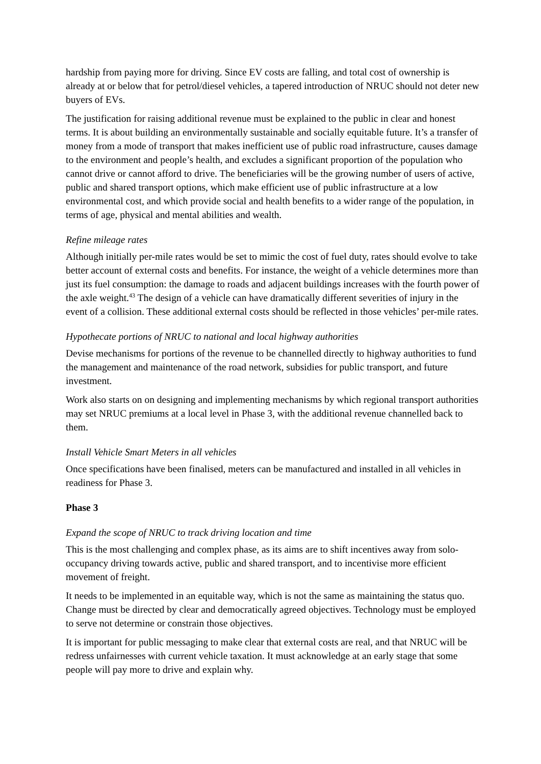hardship from paying more for driving. Since EV costs are falling, and total cost of ownership is already at or below that for petrol/diesel vehicles, a tapered introduction of NRUC should not deter new buyers of EVs.
The justification for raising additional revenue must be explained to the public in clear and honest terms. It is about building an environmentally sustainable and socially equitable future. It’s a transfer of money from a mode of transport that makes inefficient use of public road infrastructure, causes damage to the environment and people’s health, and excludes a significant proportion of the population who cannot drive or cannot afford to drive. The beneficiaries will be the growing number of users of active, public and shared transport options, which make efficient use of public infrastructure at a low environmental cost, and which provide social and health benefits to a wider range of the population, in terms of age, physical and mental abilities and wealth.
Refine mileage rates
Although initially per-mile rates would be set to mimic the cost of fuel duty, rates should evolve to take better account of external costs and benefits. For instance, the weight of a vehicle determines more than just its fuel consumption: the damage to roads and adjacent buildings increases with the fourth power of the axle weight.<sup>43</sup> The design of a vehicle can have dramatically different severities of injury in the event of a collision. These additional external costs should be reflected in those vehicles’ per-mile rates.
Hypothecate portions of NRUC to national and local highway authorities
Devise mechanisms for portions of the revenue to be channelled directly to highway authorities to fund the management and maintenance of the road network, subsidies for public transport, and future investment.
Work also starts on on designing and implementing mechanisms by which regional transport authorities may set NRUC premiums at a local level in Phase 3, with the additional revenue channelled back to them.
Install Vehicle Smart Meters in all vehicles
Once specifications have been finalised, meters can be manufactured and installed in all vehicles in readiness for Phase 3.
Phase 3
Expand the scope of NRUC to track driving location and time
This is the most challenging and complex phase, as its aims are to shift incentives away from solo-occupancy driving towards active, public and shared transport, and to incentivise more efficient movement of freight.
It needs to be implemented in an equitable way, which is not the same as maintaining the status quo. Change must be directed by clear and democratically agreed objectives. Technology must be employed to serve not determine or constrain those objectives.
It is important for public messaging to make clear that external costs are real, and that NRUC will be redress unfairnesses with current vehicle taxation. It must acknowledge at an early stage that some people will pay more to drive and explain why.